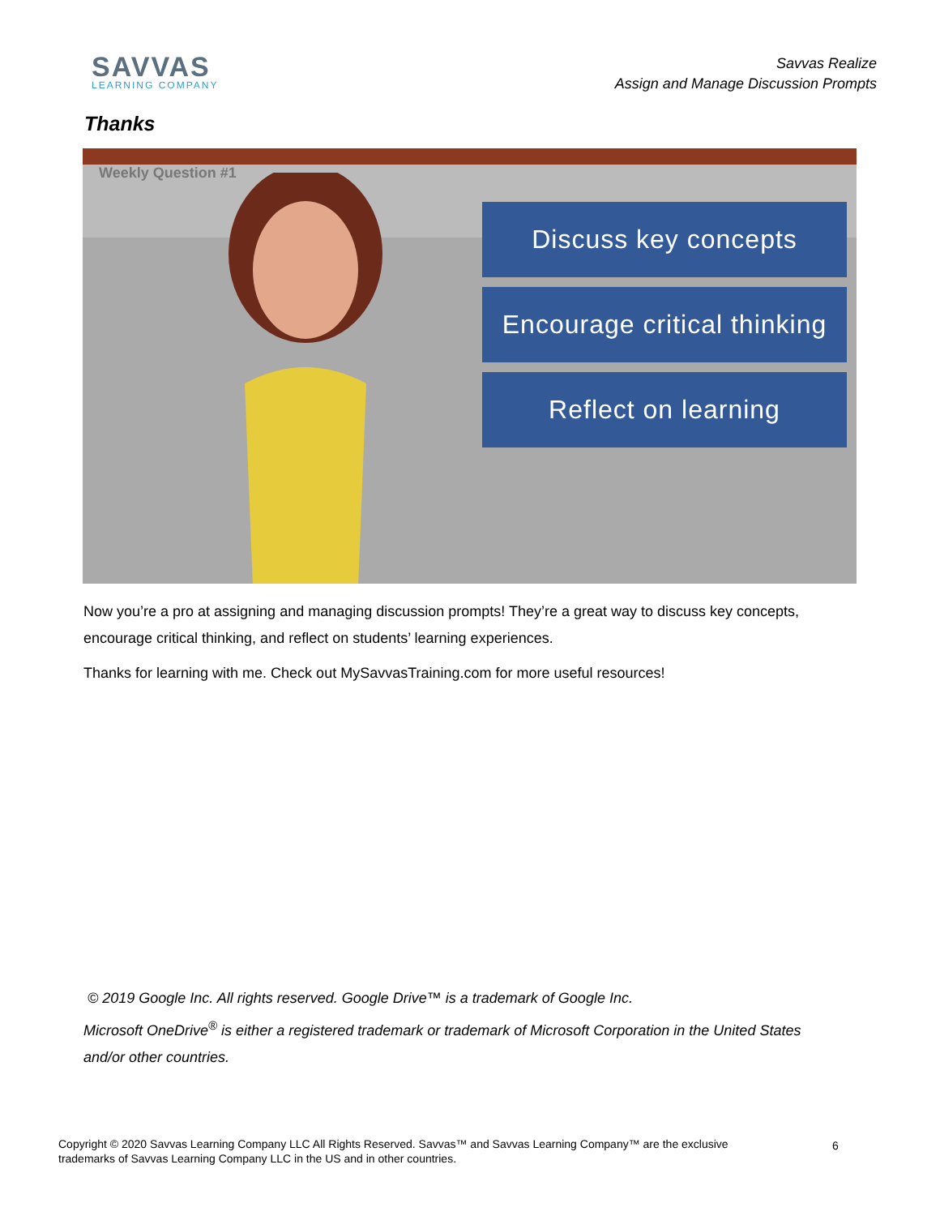SAVVAS
LEARNING COMPANY
Savvas Realize
Assign and Manage Discussion Prompts
Thanks
Weekly Question #1
Discuss key concepts
Encourage critical thinking
Reflect on learning
Now you’re a pro at assigning and managing discussion prompts! They’re a great way to discuss key concepts, encourage critical thinking, and reflect on students’ learning experiences.
Thanks for learning with me. Check out MySavvasTraining.com for more useful resources!
© 2019 Google Inc. All rights reserved. Google Drive™ is a trademark of Google Inc.
Microsoft OneDrive<sup>®</sup> is either a registered trademark or trademark of Microsoft Corporation in the United States and/or other countries.
Copyright © 2020 Savvas Learning Company LLC All Rights Reserved. Savvas™ and Savvas Learning Company™ are the exclusive trademarks of Savvas Learning Company LLC in the US and in other countries.
6